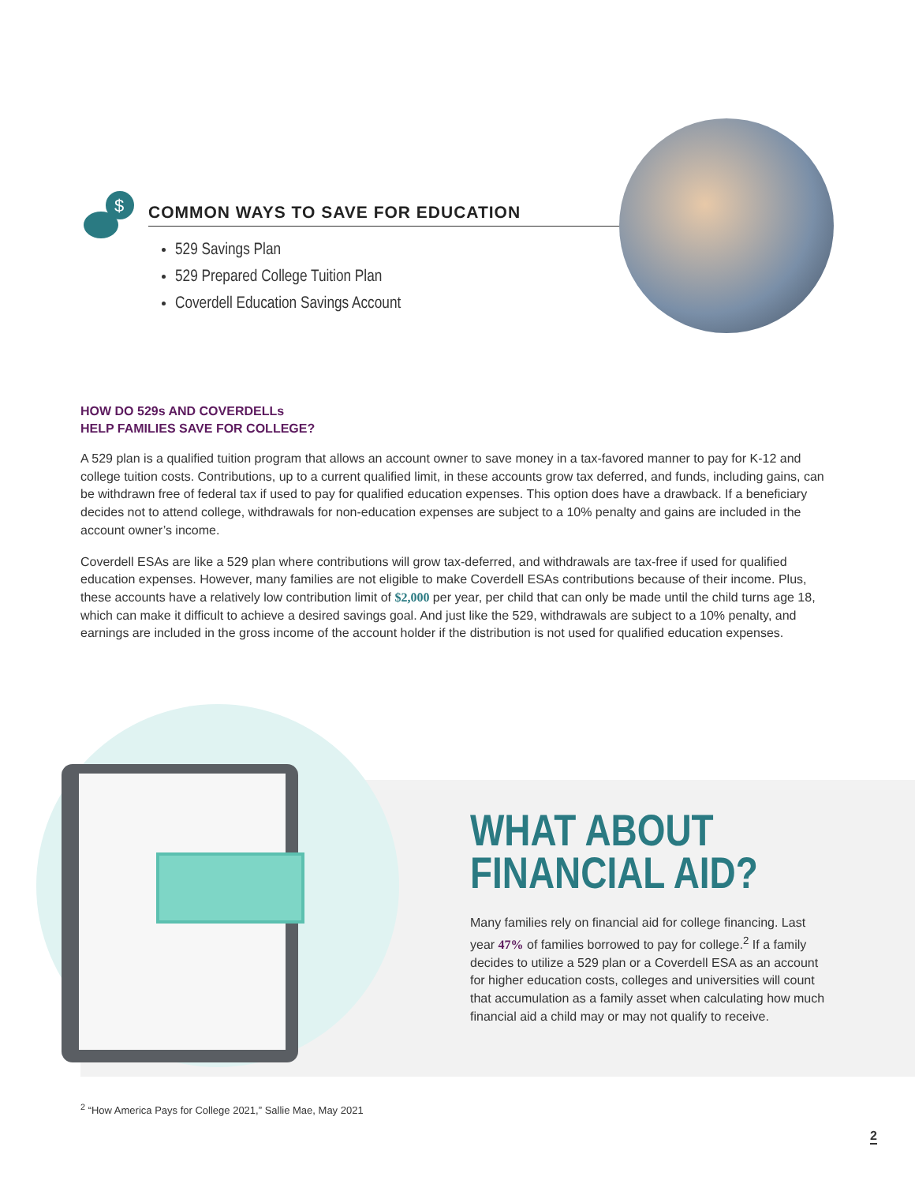$
COMMON WAYS TO SAVE FOR EDUCATION
529 Savings Plan
529 Prepared College Tuition Plan
Coverdell Education Savings Account
HOW DO 529s AND COVERDELLs
HELP FAMILIES SAVE FOR COLLEGE?
A 529 plan is a qualified tuition program that allows an account owner to save money in a tax-favored manner to pay for K-12 and college tuition costs. Contributions, up to a current qualified limit, in these accounts grow tax deferred, and funds, including gains, can be withdrawn free of federal tax if used to pay for qualified education expenses. This option does have a drawback. If a beneficiary decides not to attend college, withdrawals for non-education expenses are subject to a 10% penalty and gains are included in the account owner’s income.
Coverdell ESAs are like a 529 plan where contributions will grow tax-deferred, and withdrawals are tax-free if used for qualified education expenses. However, many families are not eligible to make Coverdell ESAs contributions because of their income. Plus, these accounts have a relatively low contribution limit of $2,000 per year, per child that can only be made until the child turns age 18, which can make it difficult to achieve a desired savings goal. And just like the 529, withdrawals are subject to a 10% penalty, and earnings are included in the gross income of the account holder if the distribution is not used for qualified education expenses.
WHAT ABOUT
FINANCIAL AID?
Many families rely on financial aid for college financing. Last year 47% of families borrowed to pay for college.<sup>2</sup> If a family decides to utilize a 529 plan or a Coverdell ESA as an account for higher education costs, colleges and universities will count that accumulation as a family asset when calculating how much financial aid a child may or may not qualify to receive.
<sup>2</sup> “How America Pays for College 2021,” Sallie Mae, May 2021
2